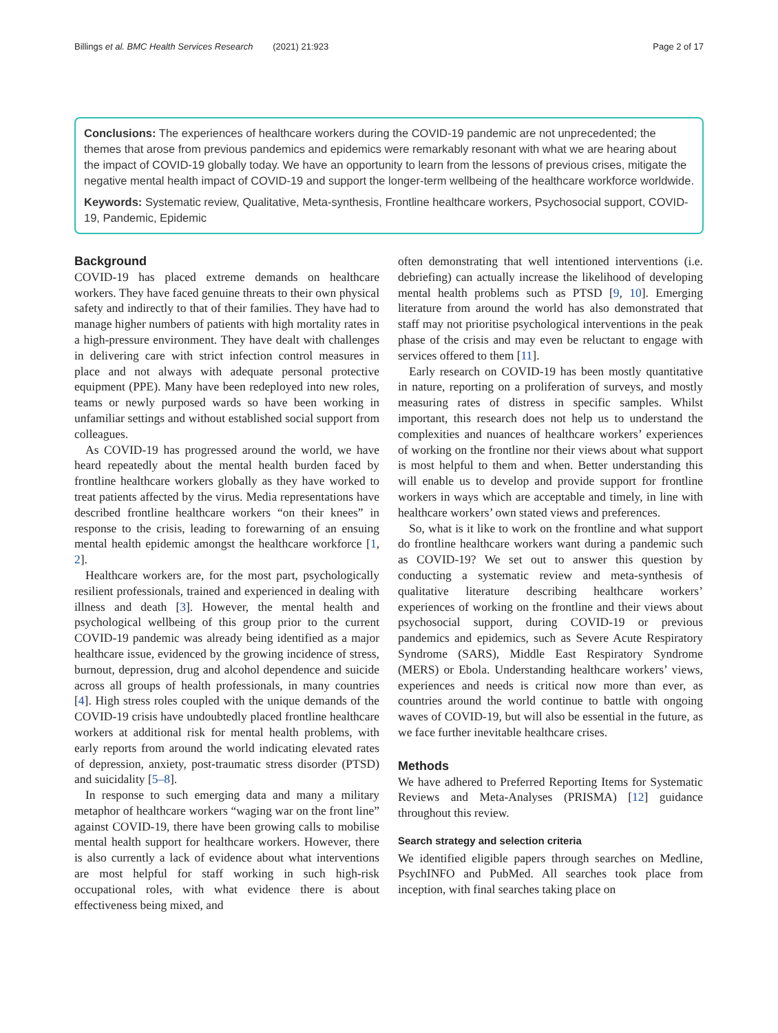Billings et al. BMC Health Services Research (2021) 21:923 Page 2 of 17
Conclusions: The experiences of healthcare workers during the COVID-19 pandemic are not unprecedented; the themes that arose from previous pandemics and epidemics were remarkably resonant with what we are hearing about the impact of COVID-19 globally today. We have an opportunity to learn from the lessons of previous crises, mitigate the negative mental health impact of COVID-19 and support the longer-term wellbeing of the healthcare workforce worldwide.
Keywords: Systematic review, Qualitative, Meta-synthesis, Frontline healthcare workers, Psychosocial support, COVID-19, Pandemic, Epidemic
Background
COVID-19 has placed extreme demands on healthcare workers. They have faced genuine threats to their own physical safety and indirectly to that of their families. They have had to manage higher numbers of patients with high mortality rates in a high-pressure environment. They have dealt with challenges in delivering care with strict infection control measures in place and not always with adequate personal protective equipment (PPE). Many have been redeployed into new roles, teams or newly purposed wards so have been working in unfamiliar settings and without established social support from colleagues.
As COVID-19 has progressed around the world, we have heard repeatedly about the mental health burden faced by frontline healthcare workers globally as they have worked to treat patients affected by the virus. Media representations have described frontline healthcare workers “on their knees” in response to the crisis, leading to forewarning of an ensuing mental health epidemic amongst the healthcare workforce [1, 2].
Healthcare workers are, for the most part, psychologically resilient professionals, trained and experienced in dealing with illness and death [3]. However, the mental health and psychological wellbeing of this group prior to the current COVID-19 pandemic was already being identified as a major healthcare issue, evidenced by the growing incidence of stress, burnout, depression, drug and alcohol dependence and suicide across all groups of health professionals, in many countries [4]. High stress roles coupled with the unique demands of the COVID-19 crisis have undoubtedly placed frontline healthcare workers at additional risk for mental health problems, with early reports from around the world indicating elevated rates of depression, anxiety, post-traumatic stress disorder (PTSD) and suicidality [5–8].
In response to such emerging data and many a military metaphor of healthcare workers “waging war on the front line” against COVID-19, there have been growing calls to mobilise mental health support for healthcare workers. However, there is also currently a lack of evidence about what interventions are most helpful for staff working in such high-risk occupational roles, with what evidence there is about effectiveness being mixed, and
often demonstrating that well intentioned interventions (i.e. debriefing) can actually increase the likelihood of developing mental health problems such as PTSD [9, 10]. Emerging literature from around the world has also demonstrated that staff may not prioritise psychological interventions in the peak phase of the crisis and may even be reluctant to engage with services offered to them [11].
Early research on COVID-19 has been mostly quantitative in nature, reporting on a proliferation of surveys, and mostly measuring rates of distress in specific samples. Whilst important, this research does not help us to understand the complexities and nuances of healthcare workers’ experiences of working on the frontline nor their views about what support is most helpful to them and when. Better understanding this will enable us to develop and provide support for frontline workers in ways which are acceptable and timely, in line with healthcare workers’ own stated views and preferences.
So, what is it like to work on the frontline and what support do frontline healthcare workers want during a pandemic such as COVID-19? We set out to answer this question by conducting a systematic review and meta-synthesis of qualitative literature describing healthcare workers’ experiences of working on the frontline and their views about psychosocial support, during COVID-19 or previous pandemics and epidemics, such as Severe Acute Respiratory Syndrome (SARS), Middle East Respiratory Syndrome (MERS) or Ebola. Understanding healthcare workers’ views, experiences and needs is critical now more than ever, as countries around the world continue to battle with ongoing waves of COVID-19, but will also be essential in the future, as we face further inevitable healthcare crises.
Methods
We have adhered to Preferred Reporting Items for Systematic Reviews and Meta-Analyses (PRISMA) [12] guidance throughout this review.
Search strategy and selection criteria
We identified eligible papers through searches on Medline, PsychINFO and PubMed. All searches took place from inception, with final searches taking place on